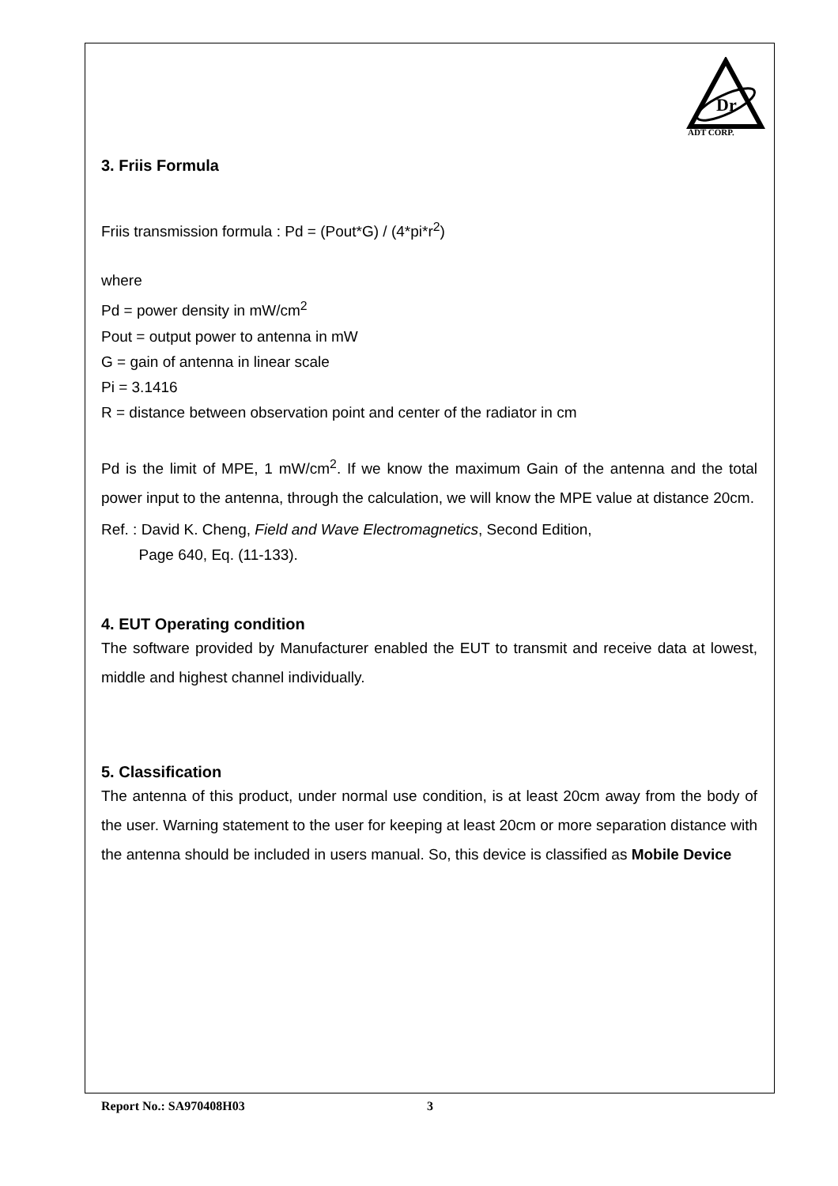Dr
ADT CORP.
3. Friis Formula
Friis transmission formula : Pd = (Pout*G) / (4*pi*r<sup>2</sup>)
where
Pd = power density in mW/cm<sup>2</sup>
Pout = output power to antenna in mW
G = gain of antenna in linear scale
Pi = 3.1416
R = distance between observation point and center of the radiator in cm
Pd is the limit of MPE, 1 mW/cm<sup>2</sup>. If we know the maximum Gain of the antenna and the total power input to the antenna, through the calculation, we will know the MPE value at distance 20cm.
Ref. : David K. Cheng, Field and Wave Electromagnetics, Second Edition,
Page 640, Eq. (11-133).
4. EUT Operating condition
The software provided by Manufacturer enabled the EUT to transmit and receive data at lowest, middle and highest channel individually.
5. Classification
The antenna of this product, under normal use condition, is at least 20cm away from the body of the user. Warning statement to the user for keeping at least 20cm or more separation distance with the antenna should be included in users manual. So, this device is classified as Mobile Device
Report No.: SA970408H03 3